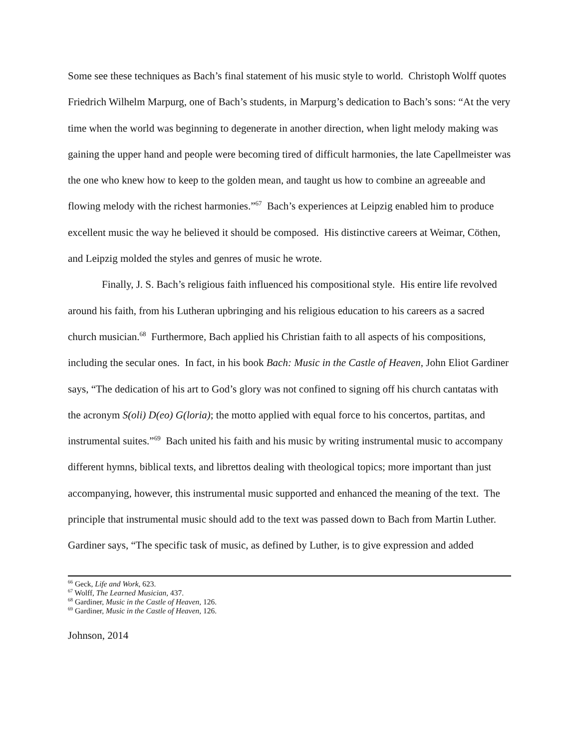Some see these techniques as Bach’s final statement of his music style to world. Christoph Wolff quotes Friedrich Wilhelm Marpurg, one of Bach’s students, in Marpurg’s dedication to Bach’s sons: “At the very time when the world was beginning to degenerate in another direction, when light melody making was gaining the upper hand and people were becoming tired of difficult harmonies, the late Capellmeister was the one who knew how to keep to the golden mean, and taught us how to combine an agreeable and flowing melody with the richest harmonies.”<sup>67</sup> Bach’s experiences at Leipzig enabled him to produce excellent music the way he believed it should be composed. His distinctive careers at Weimar, Cöthen, and Leipzig molded the styles and genres of music he wrote.
Finally, J. S. Bach’s religious faith influenced his compositional style. His entire life revolved around his faith, from his Lutheran upbringing and his religious education to his careers as a sacred church musician.<sup>68</sup> Furthermore, Bach applied his Christian faith to all aspects of his compositions, including the secular ones. In fact, in his book Bach: Music in the Castle of Heaven, John Eliot Gardiner says, “The dedication of his art to God’s glory was not confined to signing off his church cantatas with the acronym S(oli) D(eo) G(loria); the motto applied with equal force to his concertos, partitas, and instrumental suites.”<sup>69</sup> Bach united his faith and his music by writing instrumental music to accompany different hymns, biblical texts, and librettos dealing with theological topics; more important than just accompanying, however, this instrumental music supported and enhanced the meaning of the text. The principle that instrumental music should add to the text was passed down to Bach from Martin Luther. Gardiner says, “The specific task of music, as defined by Luther, is to give expression and added
<sup>66</sup> Geck, Life and Work, 623.
<sup>67</sup> Wolff, The Learned Musician, 437.
<sup>68</sup> Gardiner, Music in the Castle of Heaven, 126.
<sup>69</sup> Gardiner, Music in the Castle of Heaven, 126.
Johnson, 2014